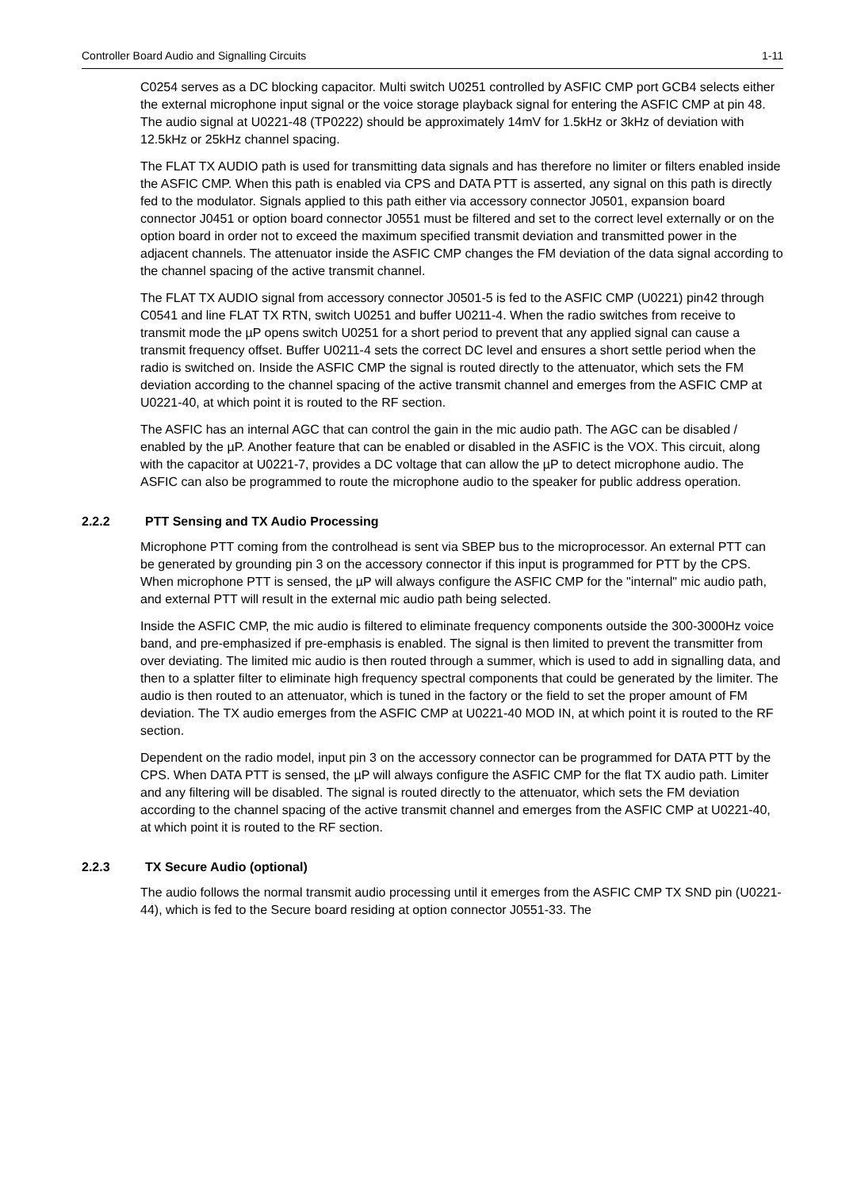Controller Board Audio and Signalling Circuits 1-11
C0254 serves as a DC blocking capacitor. Multi switch U0251 controlled by ASFIC CMP port GCB4 selects either the external microphone input signal or the voice storage playback signal for entering the ASFIC CMP at pin 48. The audio signal at U0221-48 (TP0222) should be approximately 14mV for 1.5kHz or 3kHz of deviation with 12.5kHz or 25kHz channel spacing.
The FLAT TX AUDIO path is used for transmitting data signals and has therefore no limiter or filters enabled inside the ASFIC CMP. When this path is enabled via CPS and DATA PTT is asserted, any signal on this path is directly fed to the modulator. Signals applied to this path either via accessory connector J0501, expansion board connector J0451 or option board connector J0551 must be filtered and set to the correct level externally or on the option board in order not to exceed the maximum specified transmit deviation and transmitted power in the adjacent channels. The attenuator inside the ASFIC CMP changes the FM deviation of the data signal according to the channel spacing of the active transmit channel.
The FLAT TX AUDIO signal from accessory connector J0501-5 is fed to the ASFIC CMP (U0221) pin42 through C0541 and line FLAT TX RTN, switch U0251 and buffer U0211-4. When the radio switches from receive to transmit mode the µP opens switch U0251 for a short period to prevent that any applied signal can cause a transmit frequency offset. Buffer U0211-4 sets the correct DC level and ensures a short settle period when the radio is switched on. Inside the ASFIC CMP the signal is routed directly to the attenuator, which sets the FM deviation according to the channel spacing of the active transmit channel and emerges from the ASFIC CMP at U0221-40, at which point it is routed to the RF section.
The ASFIC has an internal AGC that can control the gain in the mic audio path. The AGC can be disabled / enabled by the µP. Another feature that can be enabled or disabled in the ASFIC is the VOX. This circuit, along with the capacitor at U0221-7, provides a DC voltage that can allow the µP to detect microphone audio. The ASFIC can also be programmed to route the microphone audio to the speaker for public address operation.
2.2.2 PTT Sensing and TX Audio Processing
Microphone PTT coming from the controlhead is sent via SBEP bus to the microprocessor. An external PTT can be generated by grounding pin 3 on the accessory connector if this input is programmed for PTT by the CPS. When microphone PTT is sensed, the µP will always configure the ASFIC CMP for the "internal" mic audio path, and external PTT will result in the external mic audio path being selected.
Inside the ASFIC CMP, the mic audio is filtered to eliminate frequency components outside the 300-3000Hz voice band, and pre-emphasized if pre-emphasis is enabled. The signal is then limited to prevent the transmitter from over deviating. The limited mic audio is then routed through a summer, which is used to add in signalling data, and then to a splatter filter to eliminate high frequency spectral components that could be generated by the limiter. The audio is then routed to an attenuator, which is tuned in the factory or the field to set the proper amount of FM deviation. The TX audio emerges from the ASFIC CMP at U0221-40 MOD IN, at which point it is routed to the RF section.
Dependent on the radio model, input pin 3 on the accessory connector can be programmed for DATA PTT by the CPS. When DATA PTT is sensed, the µP will always configure the ASFIC CMP for the flat TX audio path. Limiter and any filtering will be disabled. The signal is routed directly to the attenuator, which sets the FM deviation according to the channel spacing of the active transmit channel and emerges from the ASFIC CMP at U0221-40, at which point it is routed to the RF section.
2.2.3 TX Secure Audio (optional)
The audio follows the normal transmit audio processing until it emerges from the ASFIC CMP TX SND pin (U0221-44), which is fed to the Secure board residing at option connector J0551-33. The